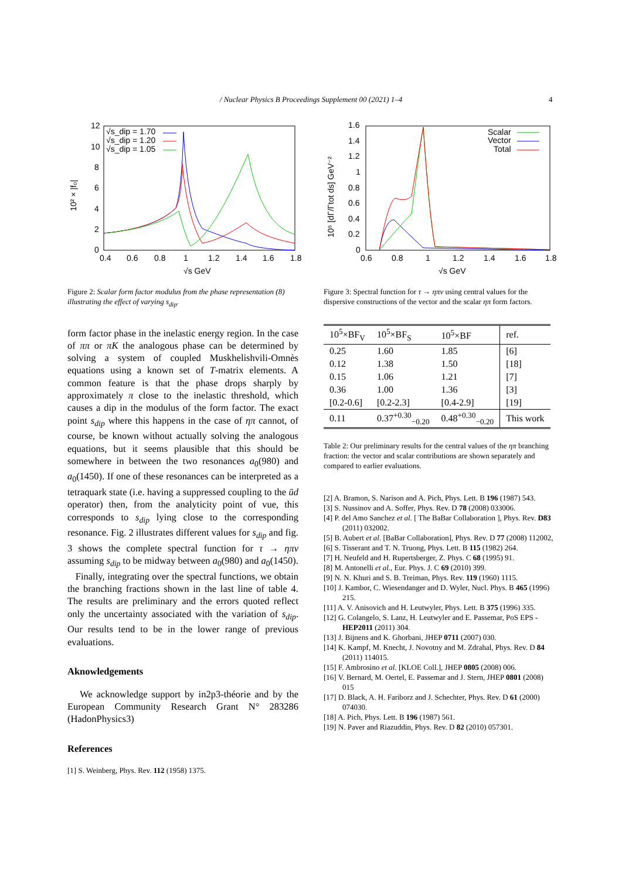/ Nuclear Physics B Proceedings Supplement 00 (2021) 1–4 4
12
10
8
6
4
2
0
0.4
0.6
0.8
1
1.2
1.4
1.6
1.8
√s GeV
10² × |f₀|
√s_dip = 1.70
√s_dip = 1.20
√s_dip = 1.05
Figure 2: Scalar form factor modulus from the phase representation (8) illustrating the effect of varying s<sub>dip</sub>.
form factor phase in the inelastic energy region. In the case of ππ or πK the analogous phase can be determined by solving a system of coupled Muskhelishvili-Omnès equations using a known set of T-matrix elements. A common feature is that the phase drops sharply by approximately π close to the inelastic threshold, which causes a dip in the modulus of the form factor. The exact point s<sub>dip</sub> where this happens in the case of ηπ cannot, of course, be known without actually solving the analogous equations, but it seems plausible that this should be somewhere in between the two resonances a<sub>0</sub>(980) and a<sub>0</sub>(1450). If one of these resonances can be interpreted as a tetraquark state (i.e. having a suppressed coupling to the ūd operator) then, from the analyticity point of vue, this corresponds to s<sub>dip</sub> lying close to the corresponding resonance. Fig. 2 illustrates different values for s<sub>dip</sub> and fig. 3 shows the complete spectral function for τ → ηπν assuming s<sub>dip</sub> to be midway between a<sub>0</sub>(980) and a<sub>0</sub>(1450).
Finally, integrating over the spectral functions, we obtain the branching fractions shown in the last line of table 4. The results are preliminary and the errors quoted reflect only the uncertainty associated with the variation of s<sub>dip</sub>. Our results tend to be in the lower range of previous evaluations.
Aknowledgements
We acknowledge support by in2p3-théorie and by the European Community Research Grant N° 283286 (HadonPhysics3)
References
[1] S. Weinberg, Phys. Rev. 112 (1958) 1375.
1.6
1.4
1.2
1
0.8
0.6
0.4
0.2
0
0.6
0.8
1
1.2
1.4
1.6
1.8
√s GeV
10⁵ [dΓ/Γtot ds] GeV⁻²
Scalar
Vector
Total
Figure 3: Spectral function for τ → ηπν using central values for the dispersive constructions of the vector and the scalar ηπ form factors.
| 10<sup>5</sup>×BF<sub>V</sub> | 10<sup>5</sup>×BF<sub>S</sub> | 10<sup>5</sup>×BF | ref. |
| --- | --- | --- | --- |
| 0.25 | 1.60 | 1.85 | [6] |
| 0.12 | 1.38 | 1.50 | [18] |
| 0.15 | 1.06 | 1.21 | [7] |
| 0.36 | 1.00 | 1.36 | [3] |
| [0.2-0.6] | [0.2-2.3] | [0.4-2.9] | [19] |
| 0.11 | 0.37<sup>+0.30</sup><sub>−0.20</sub> | 0.48<sup>+0.30</sup><sub>−0.20</sub> | This work |
Table 2: Our preliminary results for the central values of the ηπ branching fraction: the vector and scalar contributions are shown separately and compared to earlier evaluations.
[2] A. Bramon, S. Narison and A. Pich, Phys. Lett. B 196 (1987) 543.
[3] S. Nussinov and A. Soffer, Phys. Rev. D 78 (2008) 033006.
[4] P. del Amo Sanchez et al. [ The BaBar Collaboration ], Phys. Rev. D83 (2011) 032002.
[5] B. Aubert et al. [BaBar Collaboration], Phys. Rev. D 77 (2008) 112002,
[6] S. Tisserant and T. N. Truong, Phys. Lett. B 115 (1982) 264.
[7] H. Neufeld and H. Rupertsberger, Z. Phys. C 68 (1995) 91.
[8] M. Antonelli et al., Eur. Phys. J. C 69 (2010) 399.
[9] N. N. Khuri and S. B. Treiman, Phys. Rev. 119 (1960) 1115.
[10] J. Kambor, C. Wiesendanger and D. Wyler, Nucl. Phys. B 465 (1996) 215.
[11] A. V. Anisovich and H. Leutwyler, Phys. Lett. B 375 (1996) 335.
[12] G. Colangelo, S. Lanz, H. Leutwyler and E. Passemar, PoS EPS -HEP2011 (2011) 304.
[13] J. Bijnens and K. Ghorbani, JHEP 0711 (2007) 030.
[14] K. Kampf, M. Knecht, J. Novotny and M. Zdrahal, Phys. Rev. D 84 (2011) 114015.
[15] F. Ambrosino et al. [KLOE Coll.], JHEP 0805 (2008) 006.
[16] V. Bernard, M. Oertel, E. Passemar and J. Stern, JHEP 0801 (2008) 015
[17] D. Black, A. H. Fariborz and J. Schechter, Phys. Rev. D 61 (2000) 074030.
[18] A. Pich, Phys. Lett. B 196 (1987) 561.
[19] N. Paver and Riazuddin, Phys. Rev. D 82 (2010) 057301.